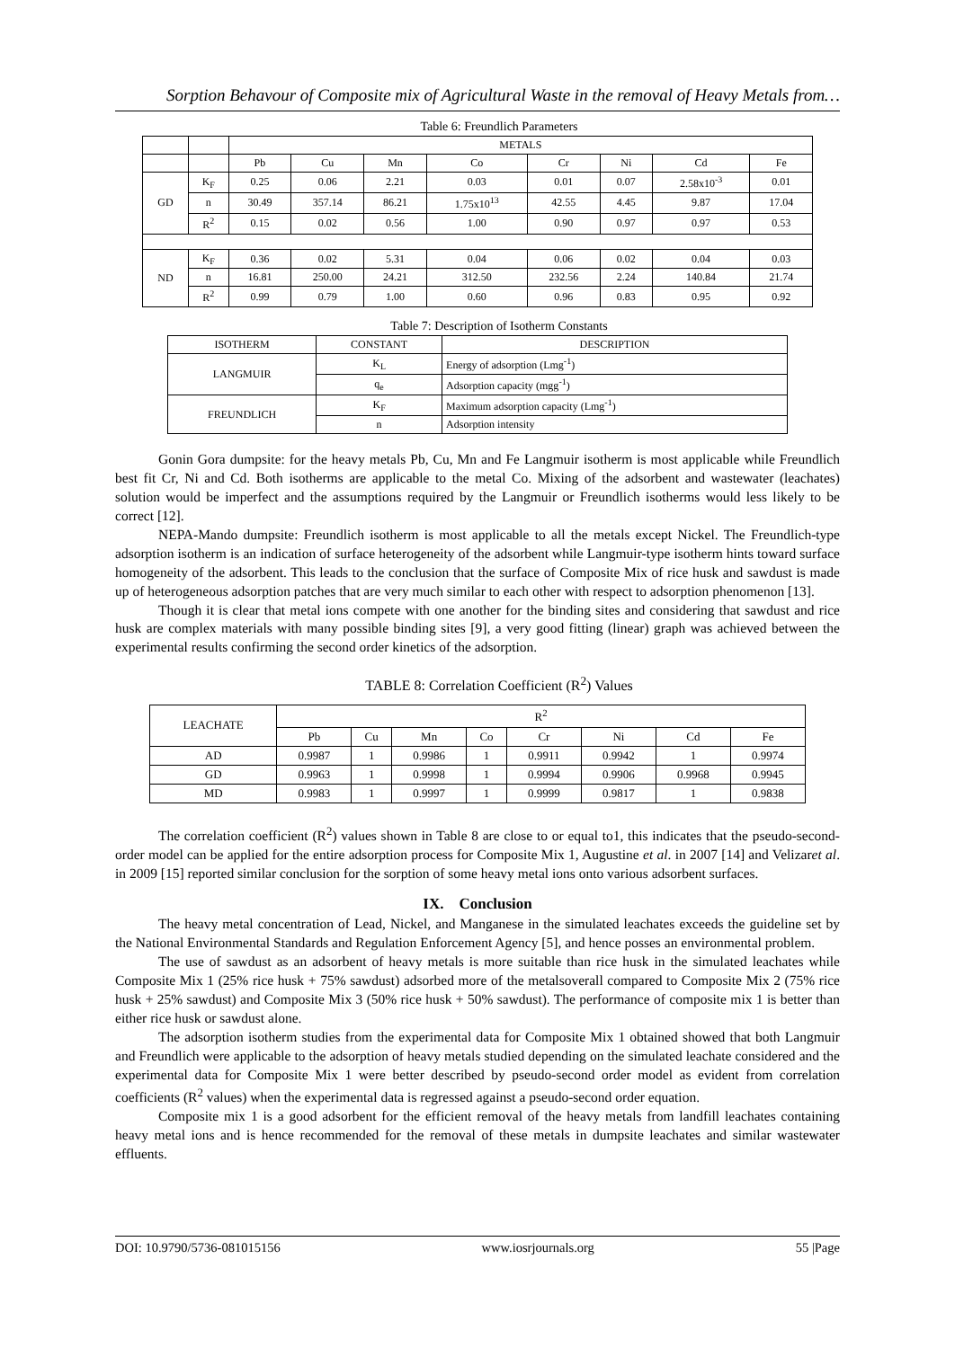Sorption Behavour of Composite mix of Agricultural Waste in the removal of Heavy Metals from…
Table 6: Freundlich Parameters
| | | METALS | | | | | | | |
| --- | --- | --- | --- | --- | --- | --- | --- | --- | --- |
| | | Pb | Cu | Mn | Co | Cr | Ni | Cd | Fe |
| GD | K<sub>F</sub> | 0.25 | 0.06 | 2.21 | 0.03 | 0.01 | 0.07 | 2.58x10<sup>-3</sup> | 0.01 |
| | n | 30.49 | 357.14 | 86.21 | 1.75x10<sup>13</sup> | 42.55 | 4.45 | 9.87 | 17.04 |
| | R<sup>2</sup> | 0.15 | 0.02 | 0.56 | 1.00 | 0.90 | 0.97 | 0.97 | 0.53 |
| ND | K<sub>F</sub> | 0.36 | 0.02 | 5.31 | 0.04 | 0.06 | 0.02 | 0.04 | 0.03 |
| | n | 16.81 | 250.00 | 24.21 | 312.50 | 232.56 | 2.24 | 140.84 | 21.74 |
| | R<sup>2</sup> | 0.99 | 0.79 | 1.00 | 0.60 | 0.96 | 0.83 | 0.95 | 0.92 |
Table 7: Description of Isotherm Constants
| ISOTHERM | CONSTANT | DESCRIPTION |
| --- | --- | --- |
| LANGMUIR | K<sub>L</sub> | Energy of adsorption (Lmg<sup>-1</sup>) |
| | q<sub>e</sub> | Adsorption capacity (mgg<sup>-1</sup>) |
| FREUNDLICH | K<sub>F</sub> | Maximum adsorption capacity (Lmg<sup>-1</sup>) |
| | n | Adsorption intensity |
Gonin Gora dumpsite: for the heavy metals Pb, Cu, Mn and Fe Langmuir isotherm is most applicable while Freundlich best fit Cr, Ni and Cd. Both isotherms are applicable to the metal Co. Mixing of the adsorbent and wastewater (leachates) solution would be imperfect and the assumptions required by the Langmuir or Freundlich isotherms would less likely to be correct [12].
NEPA-Mando dumpsite: Freundlich isotherm is most applicable to all the metals except Nickel. The Freundlich-type adsorption isotherm is an indication of surface heterogeneity of the adsorbent while Langmuir-type isotherm hints toward surface homogeneity of the adsorbent. This leads to the conclusion that the surface of Composite Mix of rice husk and sawdust is made up of heterogeneous adsorption patches that are very much similar to each other with respect to adsorption phenomenon [13].
Though it is clear that metal ions compete with one another for the binding sites and considering that sawdust and rice husk are complex materials with many possible binding sites [9], a very good fitting (linear) graph was achieved between the experimental results confirming the second order kinetics of the adsorption.
TABLE 8: Correlation Coefficient (R<sup>2</sup>) Values
| LEACHATE | R<sup>2</sup> | | | | | | | |
| --- | --- | --- | --- | --- | --- | --- | --- | --- |
| | Pb | Cu | Mn | Co | Cr | Ni | Cd | Fe |
| AD | 0.9987 | 1 | 0.9986 | 1 | 0.9911 | 0.9942 | 1 | 0.9974 |
| GD | 0.9963 | 1 | 0.9998 | 1 | 0.9994 | 0.9906 | 0.9968 | 0.9945 |
| MD | 0.9983 | 1 | 0.9997 | 1 | 0.9999 | 0.9817 | 1 | 0.9838 |
The correlation coefficient (R<sup>2</sup>) values shown in Table 8 are close to or equal to1, this indicates that the pseudo-second-order model can be applied for the entire adsorption process for Composite Mix 1, Augustine et al. in 2007 [14] and Velizaret al. in 2009 [15] reported similar conclusion for the sorption of some heavy metal ions onto various adsorbent surfaces.
IX. Conclusion
The heavy metal concentration of Lead, Nickel, and Manganese in the simulated leachates exceeds the guideline set by the National Environmental Standards and Regulation Enforcement Agency [5], and hence posses an environmental problem.
The use of sawdust as an adsorbent of heavy metals is more suitable than rice husk in the simulated leachates while Composite Mix 1 (25% rice husk + 75% sawdust) adsorbed more of the metalsoverall compared to Composite Mix 2 (75% rice husk + 25% sawdust) and Composite Mix 3 (50% rice husk + 50% sawdust). The performance of composite mix 1 is better than either rice husk or sawdust alone.
The adsorption isotherm studies from the experimental data for Composite Mix 1 obtained showed that both Langmuir and Freundlich were applicable to the adsorption of heavy metals studied depending on the simulated leachate considered and the experimental data for Composite Mix 1 were better described by pseudo-second order model as evident from correlation coefficients (R<sup>2</sup> values) when the experimental data is regressed against a pseudo-second order equation.
Composite mix 1 is a good adsorbent for the efficient removal of the heavy metals from landfill leachates containing heavy metal ions and is hence recommended for the removal of these metals in dumpsite leachates and similar wastewater effluents.
DOI: 10.9790/5736-081015156 www.iosrjournals.org 55 |Page